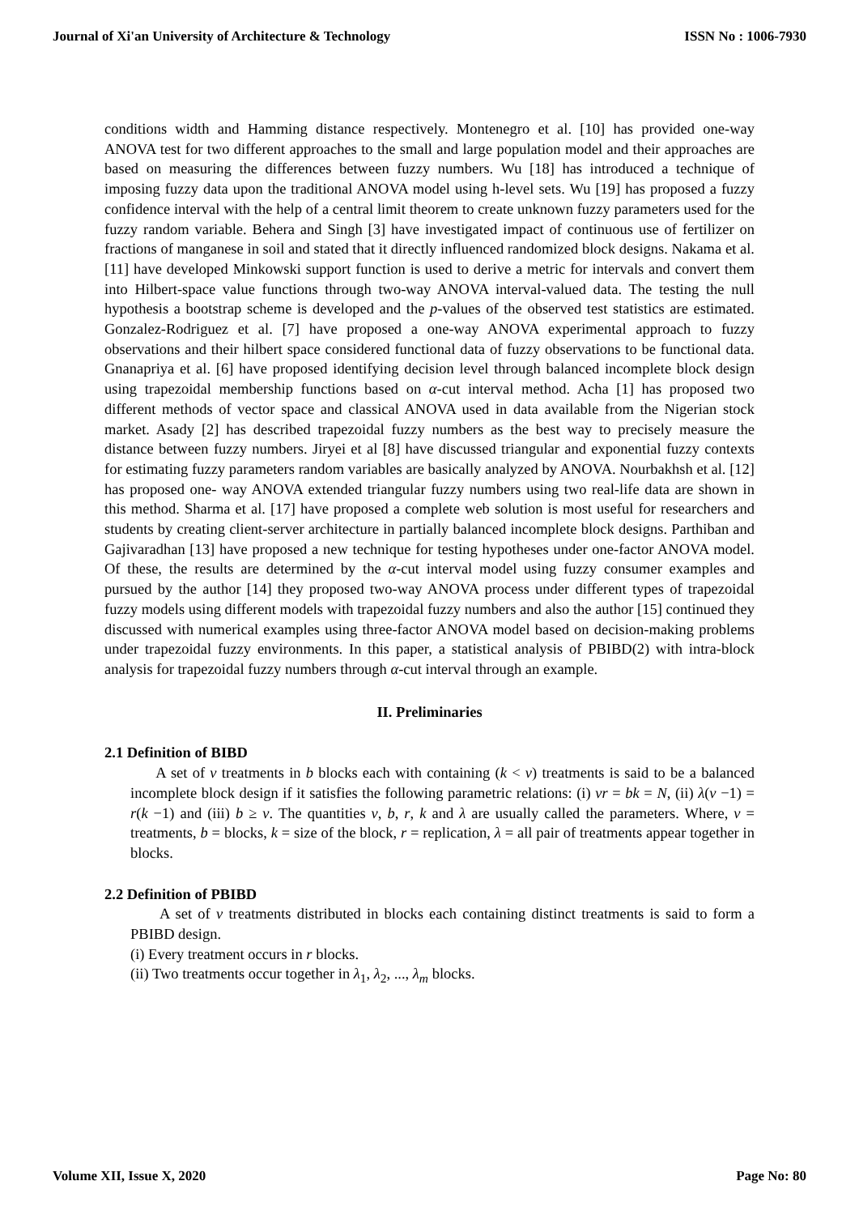Journal of Xi'an University of Architecture & Technology ISSN No : 1006-7930
conditions width and Hamming distance respectively. Montenegro et al. [10] has provided one-way ANOVA test for two different approaches to the small and large population model and their approaches are based on measuring the differences between fuzzy numbers. Wu [18] has introduced a technique of imposing fuzzy data upon the traditional ANOVA model using h-level sets. Wu [19] has proposed a fuzzy confidence interval with the help of a central limit theorem to create unknown fuzzy parameters used for the fuzzy random variable. Behera and Singh [3] have investigated impact of continuous use of fertilizer on fractions of manganese in soil and stated that it directly influenced randomized block designs. Nakama et al. [11] have developed Minkowski support function is used to derive a metric for intervals and convert them into Hilbert-space value functions through two-way ANOVA interval-valued data. The testing the null hypothesis a bootstrap scheme is developed and the p-values of the observed test statistics are estimated. Gonzalez-Rodriguez et al. [7] have proposed a one-way ANOVA experimental approach to fuzzy observations and their hilbert space considered functional data of fuzzy observations to be functional data. Gnanapriya et al. [6] have proposed identifying decision level through balanced incomplete block design using trapezoidal membership functions based on α-cut interval method. Acha [1] has proposed two different methods of vector space and classical ANOVA used in data available from the Nigerian stock market. Asady [2] has described trapezoidal fuzzy numbers as the best way to precisely measure the distance between fuzzy numbers. Jiryei et al [8] have discussed triangular and exponential fuzzy contexts for estimating fuzzy parameters random variables are basically analyzed by ANOVA. Nourbakhsh et al. [12] has proposed one- way ANOVA extended triangular fuzzy numbers using two real-life data are shown in this method. Sharma et al. [17] have proposed a complete web solution is most useful for researchers and students by creating client-server architecture in partially balanced incomplete block designs. Parthiban and Gajivaradhan [13] have proposed a new technique for testing hypotheses under one-factor ANOVA model. Of these, the results are determined by the α-cut interval model using fuzzy consumer examples and pursued by the author [14] they proposed two-way ANOVA process under different types of trapezoidal fuzzy models using different models with trapezoidal fuzzy numbers and also the author [15] continued they discussed with numerical examples using three-factor ANOVA model based on decision-making problems under trapezoidal fuzzy environments. In this paper, a statistical analysis of PBIBD(2) with intra-block analysis for trapezoidal fuzzy numbers through α-cut interval through an example.
II. Preliminaries
2.1 Definition of BIBD
A set of v treatments in b blocks each with containing (k < v) treatments is said to be a balanced incomplete block design if it satisfies the following parametric relations: (i) vr = bk = N, (ii) λ(v −1) = r(k −1) and (iii) b ≥ v. The quantities v, b, r, k and λ are usually called the parameters. Where, v = treatments, b = blocks, k = size of the block, r = replication, λ = all pair of treatments appear together in blocks.
2.2 Definition of PBIBD
A set of v treatments distributed in blocks each containing distinct treatments is said to form a PBIBD design.
(i) Every treatment occurs in r blocks.
(ii) Two treatments occur together in λ<sub>1</sub>, λ<sub>2</sub>, ..., λ<sub>m</sub> blocks.
Volume XII, Issue X, 2020 Page No: 80